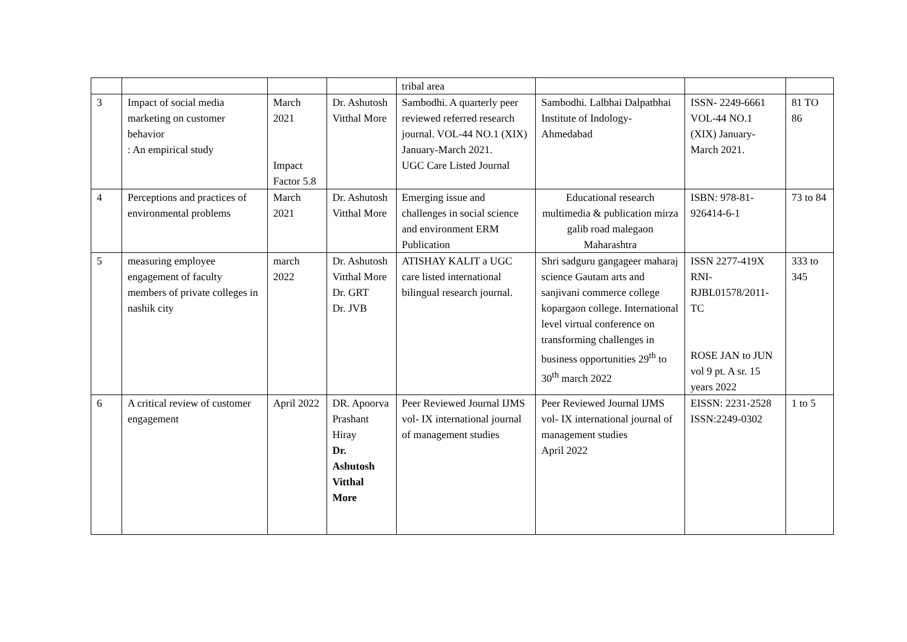| | | | | tribal area | | | |
| 3 | Impact of social media marketing on customer behavior : An empirical study | March 2021 Impact Factor 5.8 | Dr. Ashutosh Vitthal More | Sambodhi. A quarterly peer reviewed referred research journal. VOL-44 NO.1 (XIX) January-March 2021. UGC Care Listed Journal | Sambodhi. Lalbhai Dalpatbhai Institute of Indology- Ahmedabad | ISSN- 2249-6661 VOL-44 NO.1 (XIX) January-March 2021. | 81 TO 86 |
| 4 | Perceptions and practices of environmental problems | March 2021 | Dr. Ashutosh Vitthal More | Emerging issue and challenges in social science and environment ERM Publication | Educational research multimedia & publication mirza galib road malegaon Maharashtra | ISBN: 978-81-926414-6-1 | 73 to 84 |
| 5 | measuring employee engagement of faculty members of private colleges in nashik city | march 2022 | Dr. Ashutosh Vitthal More Dr. GRT Dr. JVB | ATISHAY KALIT a UGC care listed international bilingual research journal. | Shri sadguru gangageer maharaj science Gautam arts and sanjivani commerce college kopargaon college. International level virtual conference on transforming challenges in business opportunities 29<sup>th</sup> to 30<sup>th</sup> march 2022 | ISSN 2277-419X RNI-RJBL01578/2011-TC ROSE JAN to JUN vol 9 pt. A sr. 15 years 2022 | 333 to 345 |
| 6 | A critical review of customer engagement | April 2022 | DR. Apoorva Prashant Hiray Dr. Ashutosh Vitthal More | Peer Reviewed Journal IJMS vol- IX international journal of management studies | Peer Reviewed Journal IJMS vol- IX international journal of management studies April 2022 | EISSN: 2231-2528 ISSN:2249-0302 | 1 to 5 |